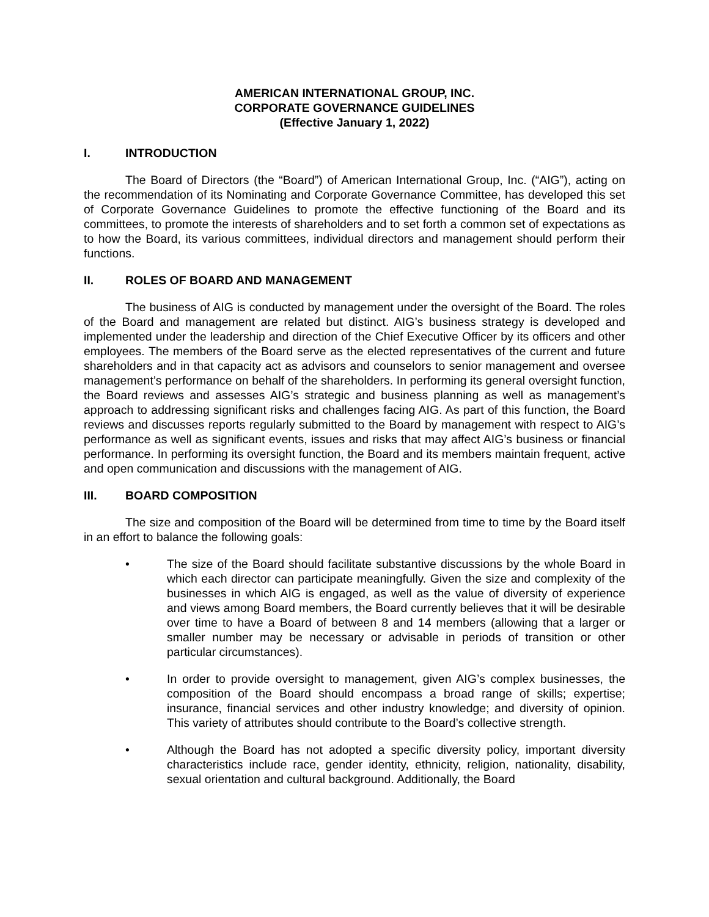AMERICAN INTERNATIONAL GROUP, INC.
CORPORATE GOVERNANCE GUIDELINES
(Effective January 1, 2022)
I. INTRODUCTION
The Board of Directors (the “Board”) of American International Group, Inc. (“AIG”), acting on the recommendation of its Nominating and Corporate Governance Committee, has developed this set of Corporate Governance Guidelines to promote the effective functioning of the Board and its committees, to promote the interests of shareholders and to set forth a common set of expectations as to how the Board, its various committees, individual directors and management should perform their functions.
II. ROLES OF BOARD AND MANAGEMENT
The business of AIG is conducted by management under the oversight of the Board. The roles of the Board and management are related but distinct. AIG’s business strategy is developed and implemented under the leadership and direction of the Chief Executive Officer by its officers and other employees. The members of the Board serve as the elected representatives of the current and future shareholders and in that capacity act as advisors and counselors to senior management and oversee management’s performance on behalf of the shareholders. In performing its general oversight function, the Board reviews and assesses AIG’s strategic and business planning as well as management’s approach to addressing significant risks and challenges facing AIG. As part of this function, the Board reviews and discusses reports regularly submitted to the Board by management with respect to AIG’s performance as well as significant events, issues and risks that may affect AIG’s business or financial performance. In performing its oversight function, the Board and its members maintain frequent, active and open communication and discussions with the management of AIG.
III. BOARD COMPOSITION
The size and composition of the Board will be determined from time to time by the Board itself in an effort to balance the following goals:
• The size of the Board should facilitate substantive discussions by the whole Board in which each director can participate meaningfully. Given the size and complexity of the businesses in which AIG is engaged, as well as the value of diversity of experience and views among Board members, the Board currently believes that it will be desirable over time to have a Board of between 8 and 14 members (allowing that a larger or smaller number may be necessary or advisable in periods of transition or other particular circumstances).
• In order to provide oversight to management, given AIG’s complex businesses, the composition of the Board should encompass a broad range of skills; expertise; insurance, financial services and other industry knowledge; and diversity of opinion. This variety of attributes should contribute to the Board’s collective strength.
• Although the Board has not adopted a specific diversity policy, important diversity characteristics include race, gender identity, ethnicity, religion, nationality, disability, sexual orientation and cultural background. Additionally, the Board